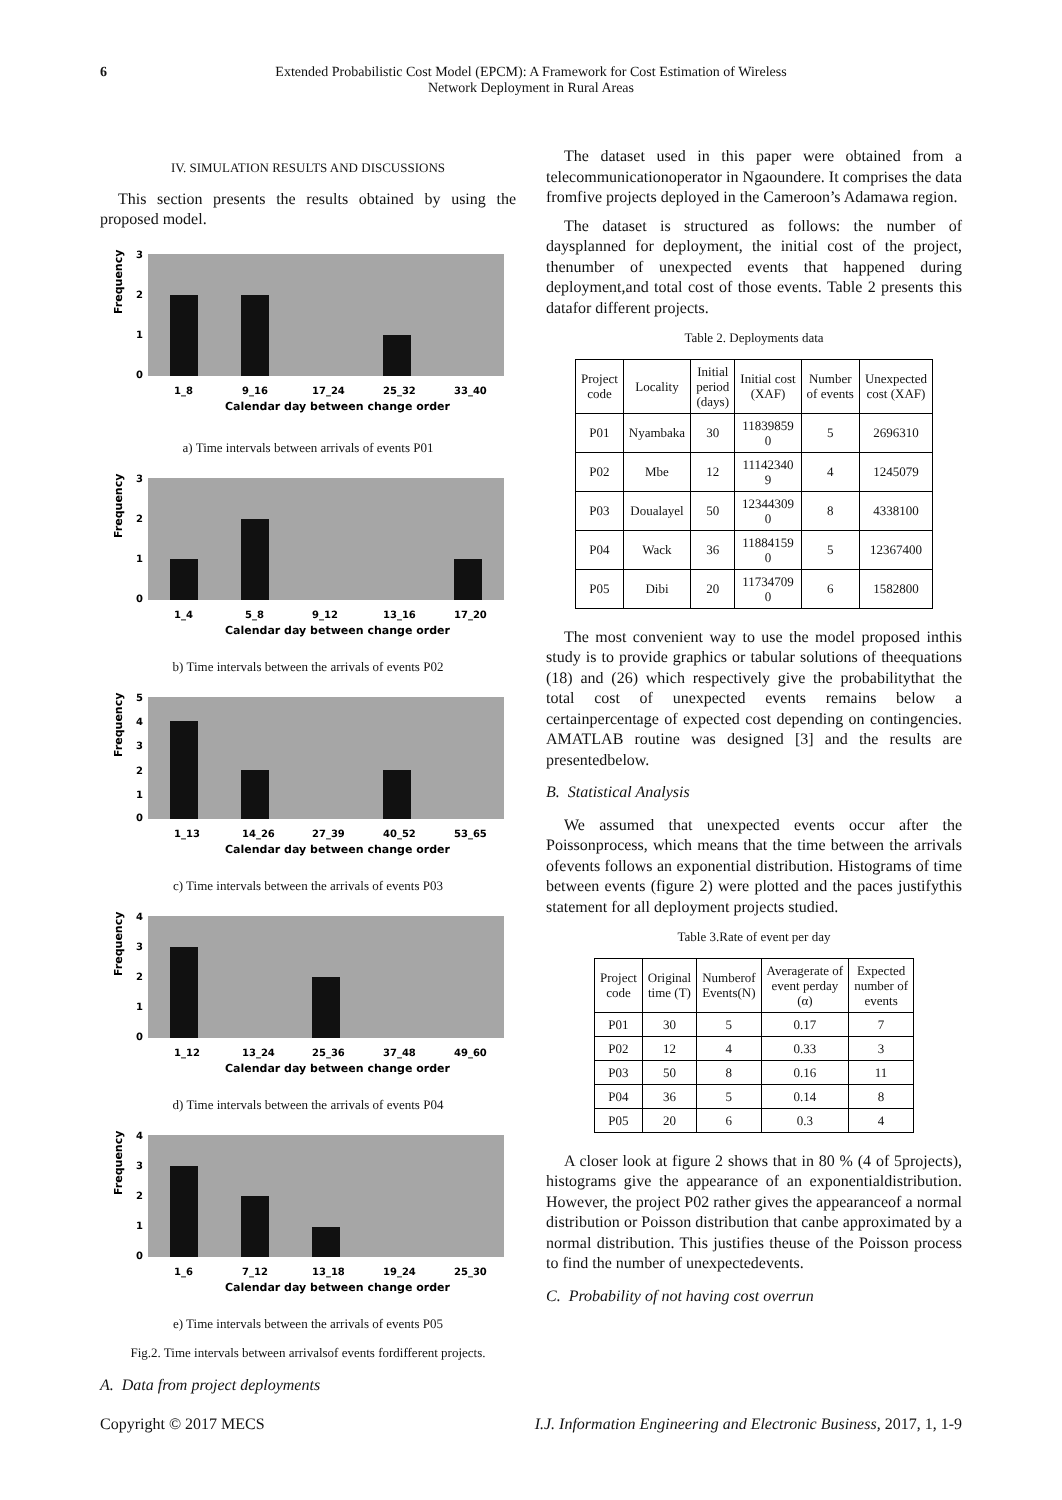6 Extended Probabilistic Cost Model (EPCM): A Framework for Cost Estimation of Wireless
Network Deployment in Rural Areas
IV. SIMULATION RESULTS AND DISCUSSIONS
This section presents the results obtained by using the proposed model.
Frequency
0
1
2
3
1_8
9_16
17_24
25_32
33_40
Calendar day between change order
a) Time intervals between arrivals of events P01
Frequency
0
1
2
3
1_4
5_8
9_12
13_16
17_20
Calendar day between change order
b) Time intervals between the arrivals of events P02
Frequency
0
1
2
3
4
5
1_13
14_26
27_39
40_52
53_65
Calendar day between change order
c) Time intervals between the arrivals of events P03
Frequency
0
1
2
3
4
1_12
13_24
25_36
37_48
49_60
Calendar day between change order
d) Time intervals between the arrivals of events P04
Frequency
0
1
2
3
4
1_6
7_12
13_18
19_24
25_30
Calendar day between change order
e) Time intervals between the arrivals of events P05
Fig.2. Time intervals between arrivalsof events fordifferent projects.
A. Data from project deployments
The dataset used in this paper were obtained from a telecommunicationoperator in Ngaoundere. It comprises the data fromfive projects deployed in the Cameroon’s Adamawa region.
The dataset is structured as follows: the number of daysplanned for deployment, the initial cost of the project, thenumber of unexpected events that happened during deployment,and total cost of those events. Table 2 presents this datafor different projects.
Table 2. Deployments data
| Project code | Locality | Initial period (days) | Initial cost (XAF) | Number of events | Unexpected cost (XAF) |
| --- | --- | --- | --- | --- | --- |
| P01 | Nyambaka | 30 | 11839859 0 | 5 | 2696310 |
| P02 | Mbe | 12 | 11142340 9 | 4 | 1245079 |
| P03 | Doualayel | 50 | 12344309 0 | 8 | 4338100 |
| P04 | Wack | 36 | 11884159 0 | 5 | 12367400 |
| P05 | Dibi | 20 | 11734709 0 | 6 | 1582800 |
The most convenient way to use the model proposed inthis study is to provide graphics or tabular solutions of theequations (18) and (26) which respectively give the probabilitythat the total cost of unexpected events remains below a certainpercentage of expected cost depending on contingencies. AMATLAB routine was designed [3] and the results are presentedbelow.
B. Statistical Analysis
We assumed that unexpected events occur after the Poissonprocess, which means that the time between the arrivals ofevents follows an exponential distribution. Histograms of time between events (figure 2) were plotted and the paces justifythis statement for all deployment projects studied.
Table 3.Rate of event per day
| Project code | Original time (T) | Numberof Events(N) | Averagerate of event perday (α) | Expected number of events |
| --- | --- | --- | --- | --- |
| P01 | 30 | 5 | 0.17 | 7 |
| P02 | 12 | 4 | 0.33 | 3 |
| P03 | 50 | 8 | 0.16 | 11 |
| P04 | 36 | 5 | 0.14 | 8 |
| P05 | 20 | 6 | 0.3 | 4 |
A closer look at figure 2 shows that in 80 % (4 of 5projects), histograms give the appearance of an exponentialdistribution. However, the project P02 rather gives the appearanceof a normal distribution or Poisson distribution that canbe approximated by a normal distribution. This justifies theuse of the Poisson process to find the number of unexpectedevents.
C. Probability of not having cost overrun
Copyright © 2017 MECS I.J. Information Engineering and Electronic Business, 2017, 1, 1-9